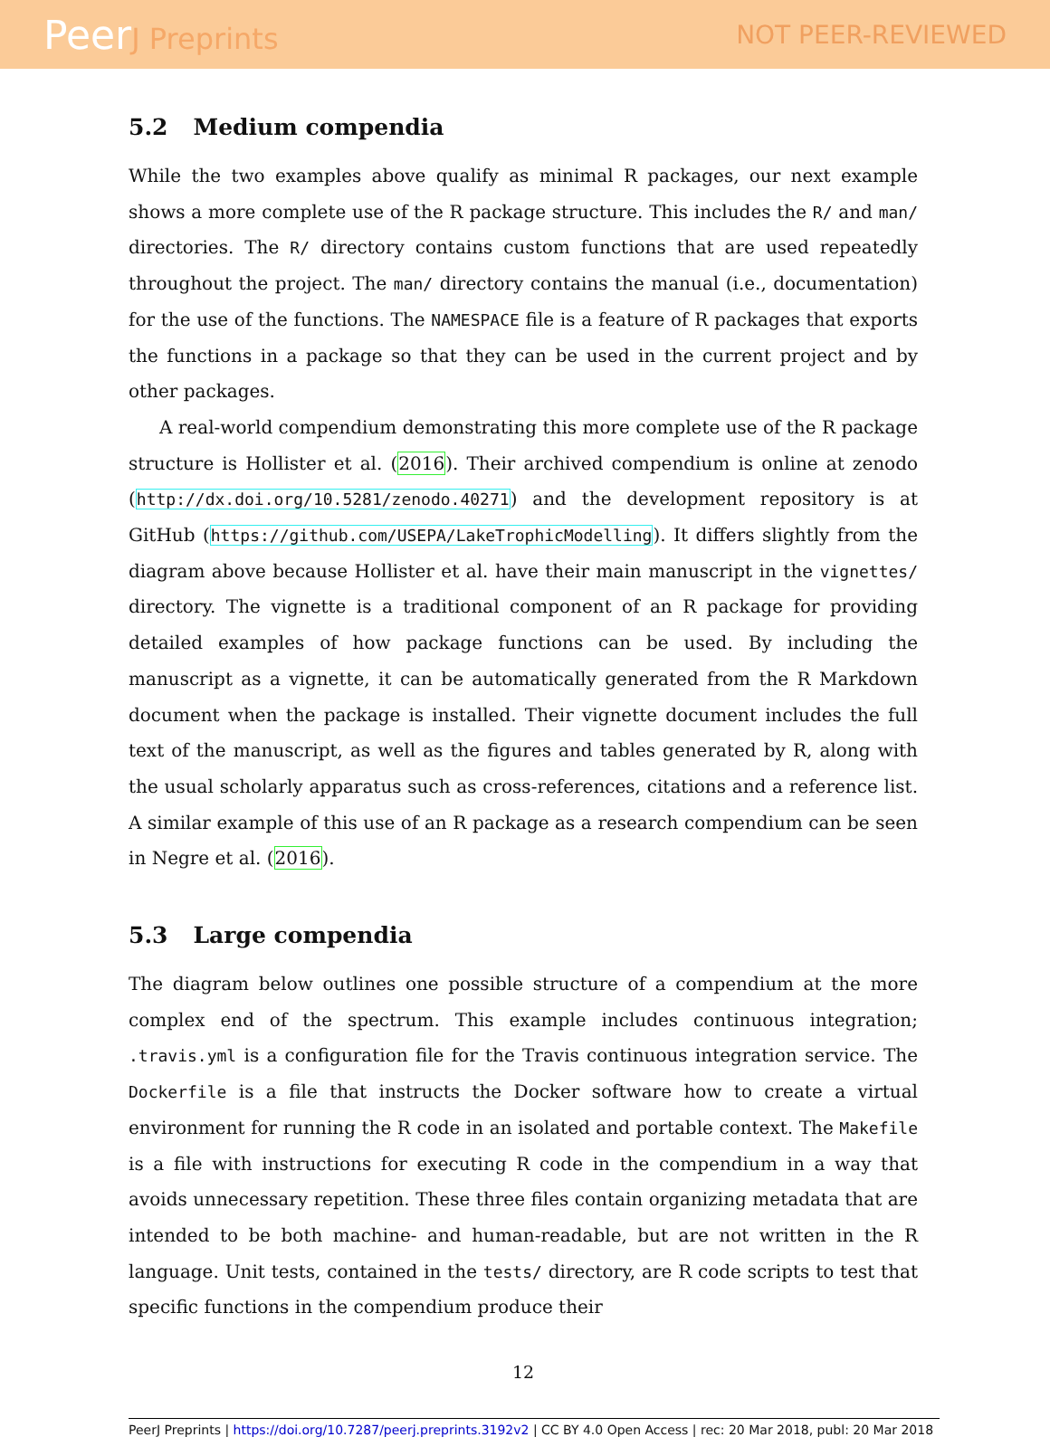PeerJ Preprints NOT PEER-REVIEWED
5.2 Medium compendia
While the two examples above qualify as minimal R packages, our next example shows a more complete use of the R package structure. This includes the R/ and man/ directories. The R/ directory contains custom functions that are used repeatedly throughout the project. The man/ directory contains the manual (i.e., documentation) for the use of the functions. The NAMESPACE file is a feature of R packages that exports the functions in a package so that they can be used in the current project and by other packages.
A real-world compendium demonstrating this more complete use of the R package structure is Hollister et al. (2016). Their archived compendium is online at zenodo (http://dx.doi.org/10.5281/zenodo.40271) and the development repository is at GitHub (https://github.com/USEPA/LakeTrophicModelling). It differs slightly from the diagram above because Hollister et al. have their main manuscript in the vignettes/ directory. The vignette is a traditional component of an R package for providing detailed examples of how package functions can be used. By including the manuscript as a vignette, it can be automatically generated from the R Markdown document when the package is installed. Their vignette document includes the full text of the manuscript, as well as the figures and tables generated by R, along with the usual scholarly apparatus such as cross-references, citations and a reference list. A similar example of this use of an R package as a research compendium can be seen in Negre et al. (2016).
5.3 Large compendia
The diagram below outlines one possible structure of a compendium at the more complex end of the spectrum. This example includes continuous integration; .travis.yml is a configuration file for the Travis continuous integration service. The Dockerfile is a file that instructs the Docker software how to create a virtual environment for running the R code in an isolated and portable context. The Makefile is a file with instructions for executing R code in the compendium in a way that avoids unnecessary repetition. These three files contain organizing metadata that are intended to be both machine- and human-readable, but are not written in the R language. Unit tests, contained in the tests/ directory, are R code scripts to test that specific functions in the compendium produce their
12
PeerJ Preprints | https://doi.org/10.7287/peerj.preprints.3192v2 | CC BY 4.0 Open Access | rec: 20 Mar 2018, publ: 20 Mar 2018